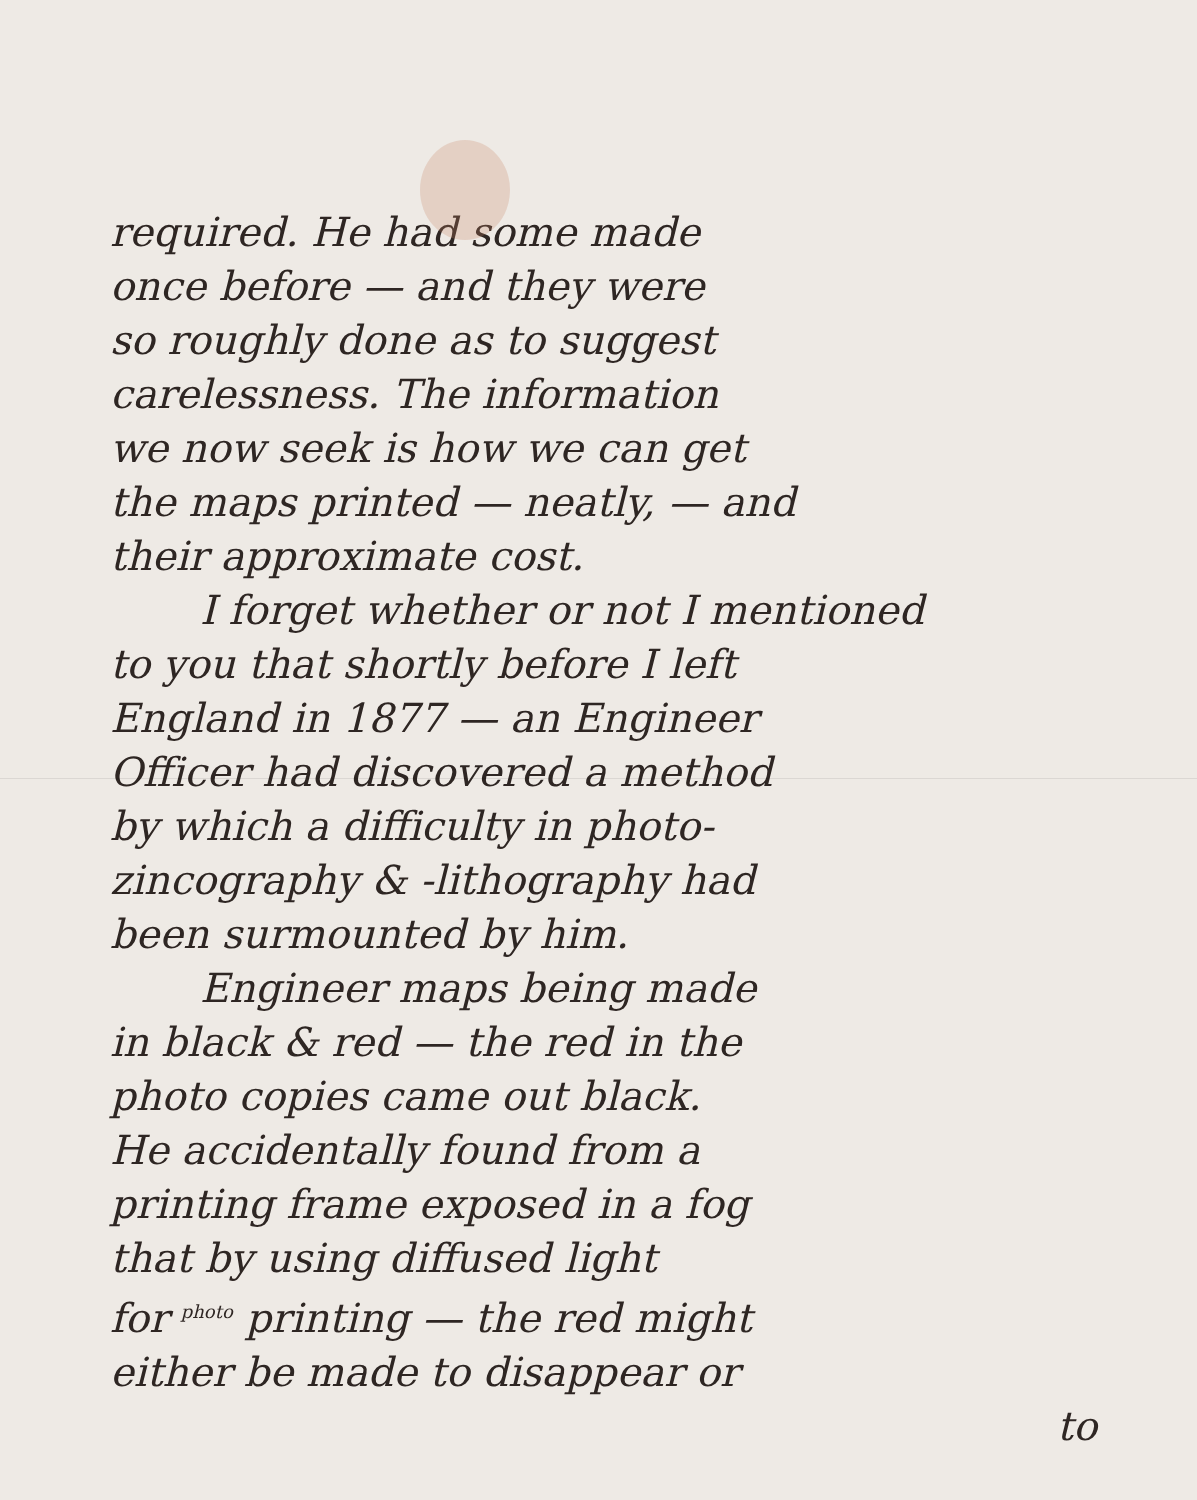required. He had some made
once before — and they were
so roughly done as to suggest
carelessness. The information
we now seek is how we can get
the maps printed — neatly, — and
their approximate cost.
I forget whether or not I mentioned
to you that shortly before I left
England in 1877 — an Engineer
Officer had discovered a method
by which a difficulty in photo-
zincography & -lithography had
been surmounted by him.
Engineer maps being made
in black & red — the red in the
photo copies came out black.
He accidentally found from a
printing frame exposed in a fog
that by using diffused light
for <sup>photo</sup> printing — the red might
either be made to disappear or
to